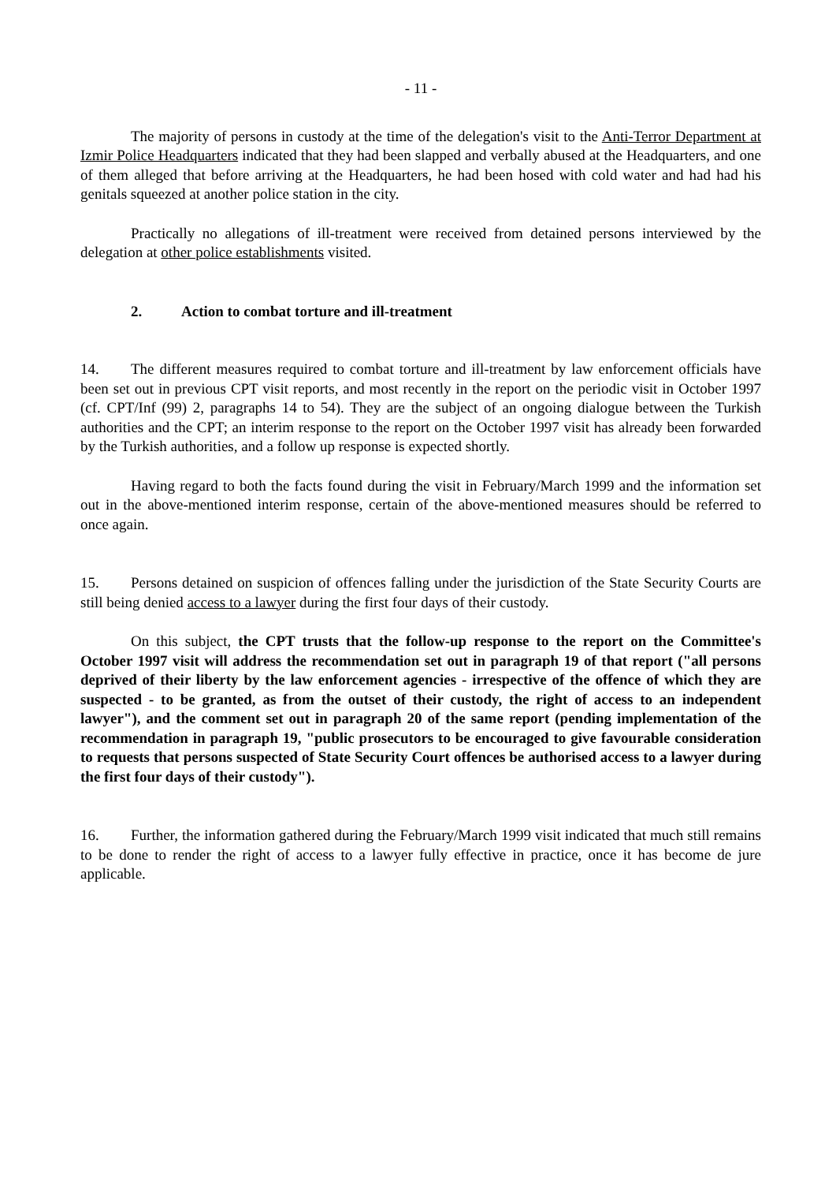- 11 -
The majority of persons in custody at the time of the delegation's visit to the Anti-Terror Department at Izmir Police Headquarters indicated that they had been slapped and verbally abused at the Headquarters, and one of them alleged that before arriving at the Headquarters, he had been hosed with cold water and had had his genitals squeezed at another police station in the city.
Practically no allegations of ill-treatment were received from detained persons interviewed by the delegation at other police establishments visited.
2. Action to combat torture and ill-treatment
14. The different measures required to combat torture and ill-treatment by law enforcement officials have been set out in previous CPT visit reports, and most recently in the report on the periodic visit in October 1997 (cf. CPT/Inf (99) 2, paragraphs 14 to 54). They are the subject of an ongoing dialogue between the Turkish authorities and the CPT; an interim response to the report on the October 1997 visit has already been forwarded by the Turkish authorities, and a follow up response is expected shortly.
Having regard to both the facts found during the visit in February/March 1999 and the information set out in the above-mentioned interim response, certain of the above-mentioned measures should be referred to once again.
15. Persons detained on suspicion of offences falling under the jurisdiction of the State Security Courts are still being denied access to a lawyer during the first four days of their custody.
On this subject, the CPT trusts that the follow-up response to the report on the Committee's October 1997 visit will address the recommendation set out in paragraph 19 of that report ("all persons deprived of their liberty by the law enforcement agencies - irrespective of the offence of which they are suspected - to be granted, as from the outset of their custody, the right of access to an independent lawyer"), and the comment set out in paragraph 20 of the same report (pending implementation of the recommendation in paragraph 19, "public prosecutors to be encouraged to give favourable consideration to requests that persons suspected of State Security Court offences be authorised access to a lawyer during the first four days of their custody").
16. Further, the information gathered during the February/March 1999 visit indicated that much still remains to be done to render the right of access to a lawyer fully effective in practice, once it has become de jure applicable.